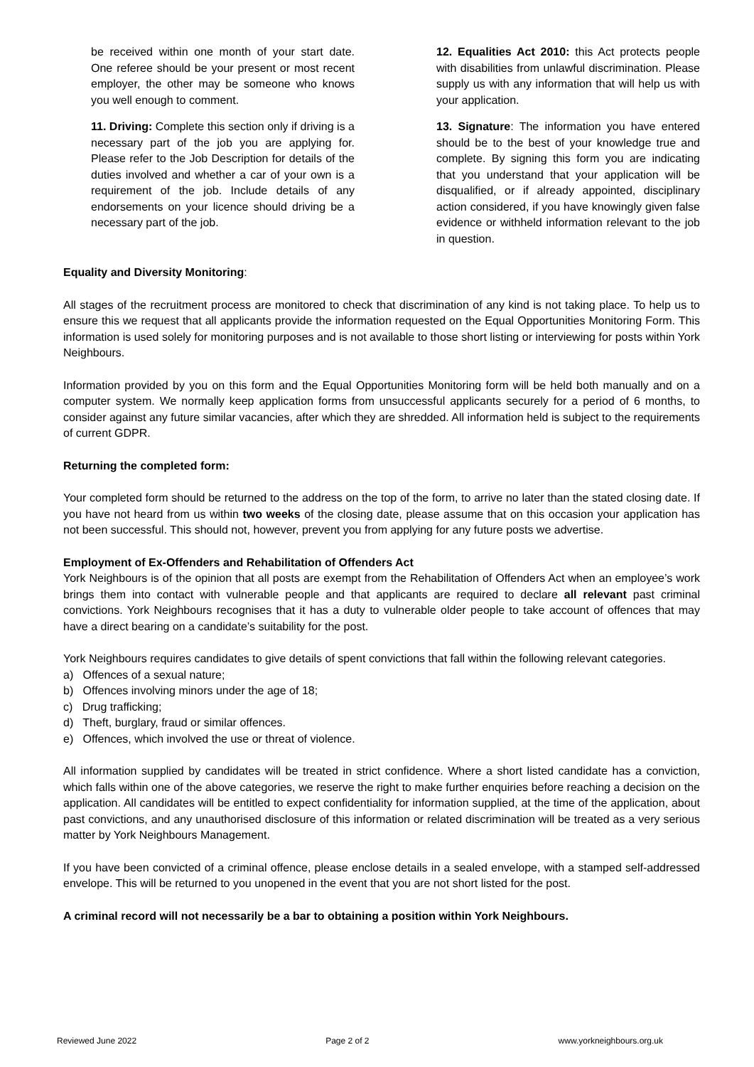be received within one month of your start date. One referee should be your present or most recent employer, the other may be someone who knows you well enough to comment.
11. Driving: Complete this section only if driving is a necessary part of the job you are applying for. Please refer to the Job Description for details of the duties involved and whether a car of your own is a requirement of the job. Include details of any endorsements on your licence should driving be a necessary part of the job.
12. Equalities Act 2010: this Act protects people with disabilities from unlawful discrimination. Please supply us with any information that will help us with your application.
13. Signature: The information you have entered should be to the best of your knowledge true and complete. By signing this form you are indicating that you understand that your application will be disqualified, or if already appointed, disciplinary action considered, if you have knowingly given false evidence or withheld information relevant to the job in question.
Equality and Diversity Monitoring:
All stages of the recruitment process are monitored to check that discrimination of any kind is not taking place. To help us to ensure this we request that all applicants provide the information requested on the Equal Opportunities Monitoring Form. This information is used solely for monitoring purposes and is not available to those short listing or interviewing for posts within York Neighbours.
Information provided by you on this form and the Equal Opportunities Monitoring form will be held both manually and on a computer system. We normally keep application forms from unsuccessful applicants securely for a period of 6 months, to consider against any future similar vacancies, after which they are shredded. All information held is subject to the requirements of current GDPR.
Returning the completed form:
Your completed form should be returned to the address on the top of the form, to arrive no later than the stated closing date. If you have not heard from us within two weeks of the closing date, please assume that on this occasion your application has not been successful. This should not, however, prevent you from applying for any future posts we advertise.
Employment of Ex-Offenders and Rehabilitation of Offenders Act
York Neighbours is of the opinion that all posts are exempt from the Rehabilitation of Offenders Act when an employee’s work brings them into contact with vulnerable people and that applicants are required to declare all relevant past criminal convictions. York Neighbours recognises that it has a duty to vulnerable older people to take account of offences that may have a direct bearing on a candidate’s suitability for the post.
York Neighbours requires candidates to give details of spent convictions that fall within the following relevant categories.
a) Offences of a sexual nature;
b) Offences involving minors under the age of 18;
c) Drug trafficking;
d) Theft, burglary, fraud or similar offences.
e) Offences, which involved the use or threat of violence.
All information supplied by candidates will be treated in strict confidence. Where a short listed candidate has a conviction, which falls within one of the above categories, we reserve the right to make further enquiries before reaching a decision on the application. All candidates will be entitled to expect confidentiality for information supplied, at the time of the application, about past convictions, and any unauthorised disclosure of this information or related discrimination will be treated as a very serious matter by York Neighbours Management.
If you have been convicted of a criminal offence, please enclose details in a sealed envelope, with a stamped self-addressed envelope. This will be returned to you unopened in the event that you are not short listed for the post.
A criminal record will not necessarily be a bar to obtaining a position within York Neighbours.
Reviewed June 2022 Page 2 of 2 www.yorkneighbours.org.uk